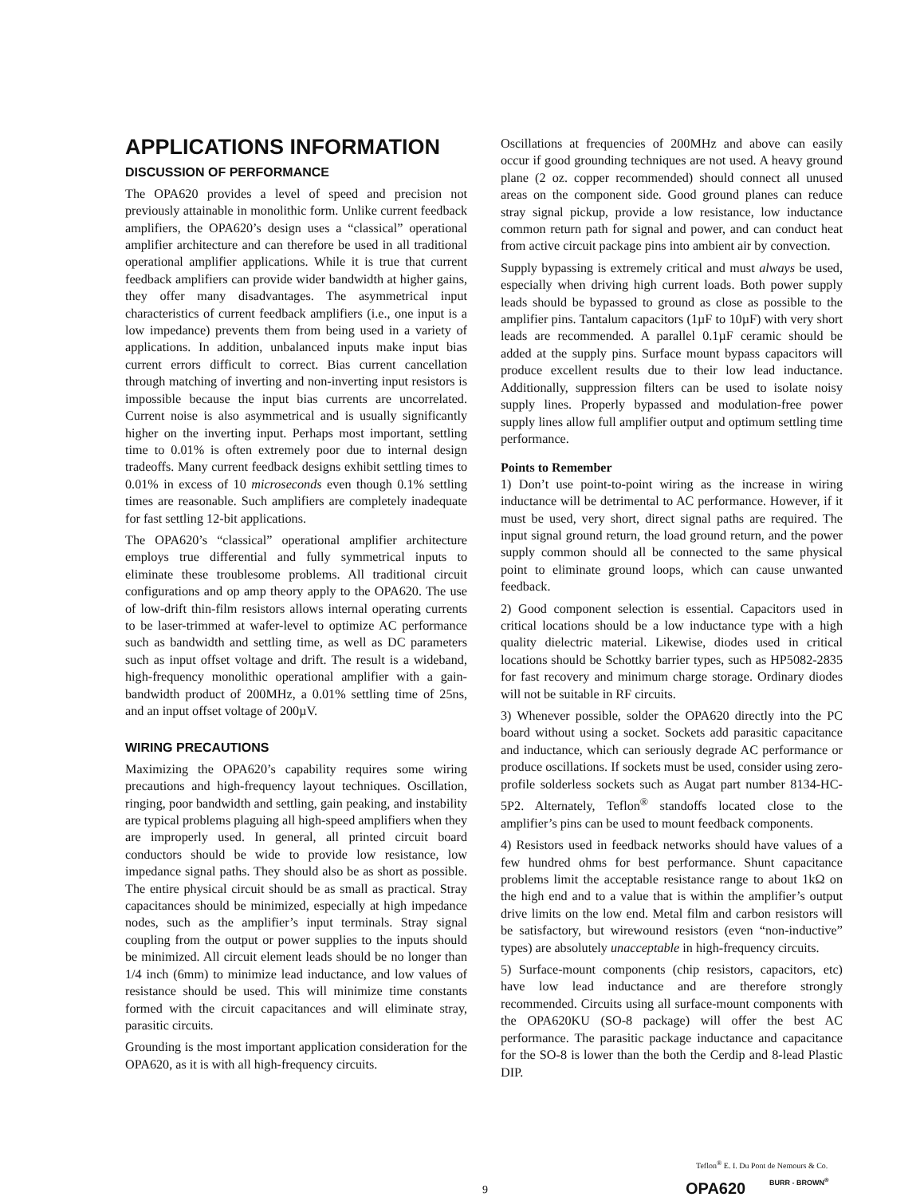APPLICATIONS INFORMATION
DISCUSSION OF PERFORMANCE
The OPA620 provides a level of speed and precision not previously attainable in monolithic form. Unlike current feedback amplifiers, the OPA620’s design uses a “classical” operational amplifier architecture and can therefore be used in all traditional operational amplifier applications. While it is true that current feedback amplifiers can provide wider bandwidth at higher gains, they offer many disadvantages. The asymmetrical input characteristics of current feedback amplifiers (i.e., one input is a low impedance) prevents them from being used in a variety of applications. In addition, unbalanced inputs make input bias current errors difficult to correct. Bias current cancellation through matching of inverting and non-inverting input resistors is impossible because the input bias currents are uncorrelated. Current noise is also asymmetrical and is usually significantly higher on the inverting input. Perhaps most important, settling time to 0.01% is often extremely poor due to internal design tradeoffs. Many current feedback designs exhibit settling times to 0.01% in excess of 10 microseconds even though 0.1% settling times are reasonable. Such amplifiers are completely inadequate for fast settling 12-bit applications.
The OPA620’s “classical” operational amplifier architecture employs true differential and fully symmetrical inputs to eliminate these troublesome problems. All traditional circuit configurations and op amp theory apply to the OPA620. The use of low-drift thin-film resistors allows internal operating currents to be laser-trimmed at wafer-level to optimize AC performance such as bandwidth and settling time, as well as DC parameters such as input offset voltage and drift. The result is a wideband, high-frequency monolithic operational amplifier with a gain-bandwidth product of 200MHz, a 0.01% settling time of 25ns, and an input offset voltage of 200µV.
WIRING PRECAUTIONS
Maximizing the OPA620’s capability requires some wiring precautions and high-frequency layout techniques. Oscillation, ringing, poor bandwidth and settling, gain peaking, and instability are typical problems plaguing all high-speed amplifiers when they are improperly used. In general, all printed circuit board conductors should be wide to provide low resistance, low impedance signal paths. They should also be as short as possible. The entire physical circuit should be as small as practical. Stray capacitances should be minimized, especially at high impedance nodes, such as the amplifier’s input terminals. Stray signal coupling from the output or power supplies to the inputs should be minimized. All circuit element leads should be no longer than 1/4 inch (6mm) to minimize lead inductance, and low values of resistance should be used. This will minimize time constants formed with the circuit capacitances and will eliminate stray, parasitic circuits.
Grounding is the most important application consideration for the OPA620, as it is with all high-frequency circuits.
Oscillations at frequencies of 200MHz and above can easily occur if good grounding techniques are not used. A heavy ground plane (2 oz. copper recommended) should connect all unused areas on the component side. Good ground planes can reduce stray signal pickup, provide a low resistance, low inductance common return path for signal and power, and can conduct heat from active circuit package pins into ambient air by convection.
Supply bypassing is extremely critical and must always be used, especially when driving high current loads. Both power supply leads should be bypassed to ground as close as possible to the amplifier pins. Tantalum capacitors (1µF to 10µF) with very short leads are recommended. A parallel 0.1µF ceramic should be added at the supply pins. Surface mount bypass capacitors will produce excellent results due to their low lead inductance. Additionally, suppression filters can be used to isolate noisy supply lines. Properly bypassed and modulation-free power supply lines allow full amplifier output and optimum settling time performance.
Points to Remember
1) Don’t use point-to-point wiring as the increase in wiring inductance will be detrimental to AC performance. However, if it must be used, very short, direct signal paths are required. The input signal ground return, the load ground return, and the power supply common should all be connected to the same physical point to eliminate ground loops, which can cause unwanted feedback.
2) Good component selection is essential. Capacitors used in critical locations should be a low inductance type with a high quality dielectric material. Likewise, diodes used in critical locations should be Schottky barrier types, such as HP5082-2835 for fast recovery and minimum charge storage. Ordinary diodes will not be suitable in RF circuits.
3) Whenever possible, solder the OPA620 directly into the PC board without using a socket. Sockets add parasitic capacitance and inductance, which can seriously degrade AC performance or produce oscillations. If sockets must be used, consider using zero-profile solderless sockets such as Augat part number 8134-HC-5P2. Alternately, Teflon<sup>®</sup> standoffs located close to the amplifier’s pins can be used to mount feedback components.
4) Resistors used in feedback networks should have values of a few hundred ohms for best performance. Shunt capacitance problems limit the acceptable resistance range to about 1kΩ on the high end and to a value that is within the amplifier’s output drive limits on the low end. Metal film and carbon resistors will be satisfactory, but wirewound resistors (even “non-inductive” types) are absolutely unacceptable in high-frequency circuits.
5) Surface-mount components (chip resistors, capacitors, etc) have low lead inductance and are therefore strongly recommended. Circuits using all surface-mount components with the OPA620KU (SO-8 package) will offer the best AC performance. The parasitic package inductance and capacitance for the SO-8 is lower than the both the Cerdip and 8-lead Plastic DIP.
Teflon<sup>®</sup> E. I. Du Pont de Nemours & Co.
9 OPA620 BURR - BROWN<sup>®</sup>